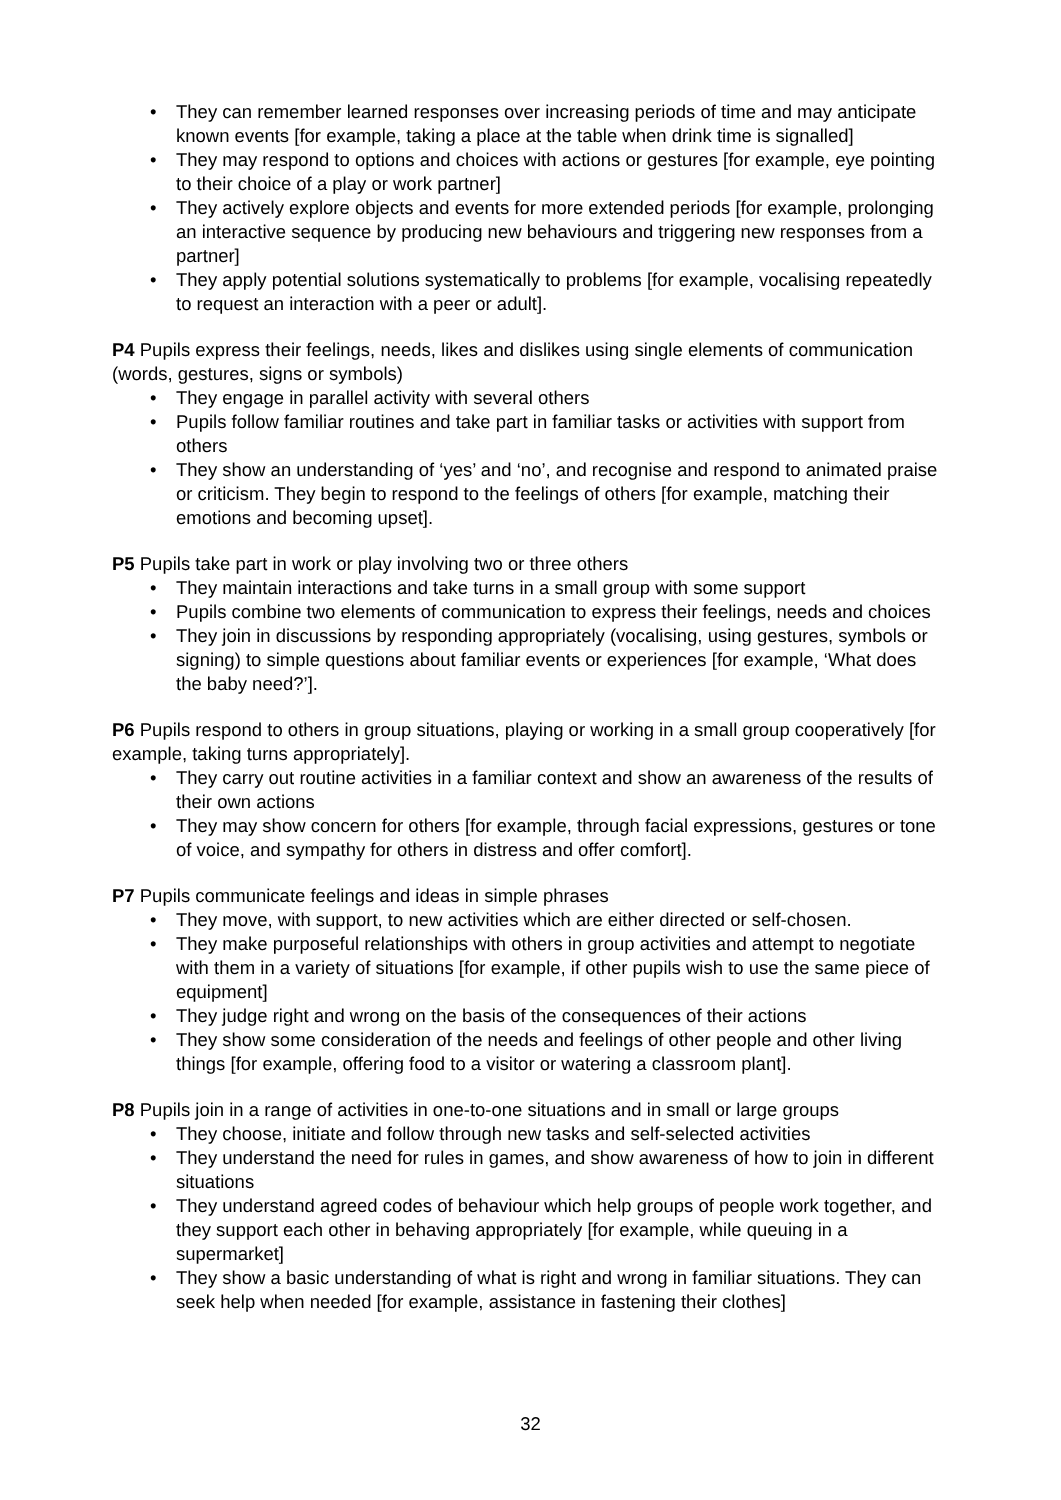• They can remember learned responses over increasing periods of time and may anticipate known events [for example, taking a place at the table when drink time is signalled]
• They may respond to options and choices with actions or gestures [for example, eye pointing to their choice of a play or work partner]
• They actively explore objects and events for more extended periods [for example, prolonging an interactive sequence by producing new behaviours and triggering new responses from a partner]
• They apply potential solutions systematically to problems [for example, vocalising repeatedly to request an interaction with a peer or adult].
P4 Pupils express their feelings, needs, likes and dislikes using single elements of communication (words, gestures, signs or symbols)
• They engage in parallel activity with several others
• Pupils follow familiar routines and take part in familiar tasks or activities with support from others
• They show an understanding of ‘yes’ and ‘no’, and recognise and respond to animated praise or criticism. They begin to respond to the feelings of others [for example, matching their emotions and becoming upset].
P5 Pupils take part in work or play involving two or three others
• They maintain interactions and take turns in a small group with some support
• Pupils combine two elements of communication to express their feelings, needs and choices
• They join in discussions by responding appropriately (vocalising, using gestures, symbols or signing) to simple questions about familiar events or experiences [for example, ‘What does the baby need?’].
P6 Pupils respond to others in group situations, playing or working in a small group cooperatively [for example, taking turns appropriately].
• They carry out routine activities in a familiar context and show an awareness of the results of their own actions
• They may show concern for others [for example, through facial expressions, gestures or tone of voice, and sympathy for others in distress and offer comfort].
P7 Pupils communicate feelings and ideas in simple phrases
• They move, with support, to new activities which are either directed or self-chosen.
• They make purposeful relationships with others in group activities and attempt to negotiate with them in a variety of situations [for example, if other pupils wish to use the same piece of equipment]
• They judge right and wrong on the basis of the consequences of their actions
• They show some consideration of the needs and feelings of other people and other living things [for example, offering food to a visitor or watering a classroom plant].
P8 Pupils join in a range of activities in one-to-one situations and in small or large groups
• They choose, initiate and follow through new tasks and self-selected activities
• They understand the need for rules in games, and show awareness of how to join in different situations
• They understand agreed codes of behaviour which help groups of people work together, and they support each other in behaving appropriately [for example, while queuing in a supermarket]
• They show a basic understanding of what is right and wrong in familiar situations. They can seek help when needed [for example, assistance in fastening their clothes]
32